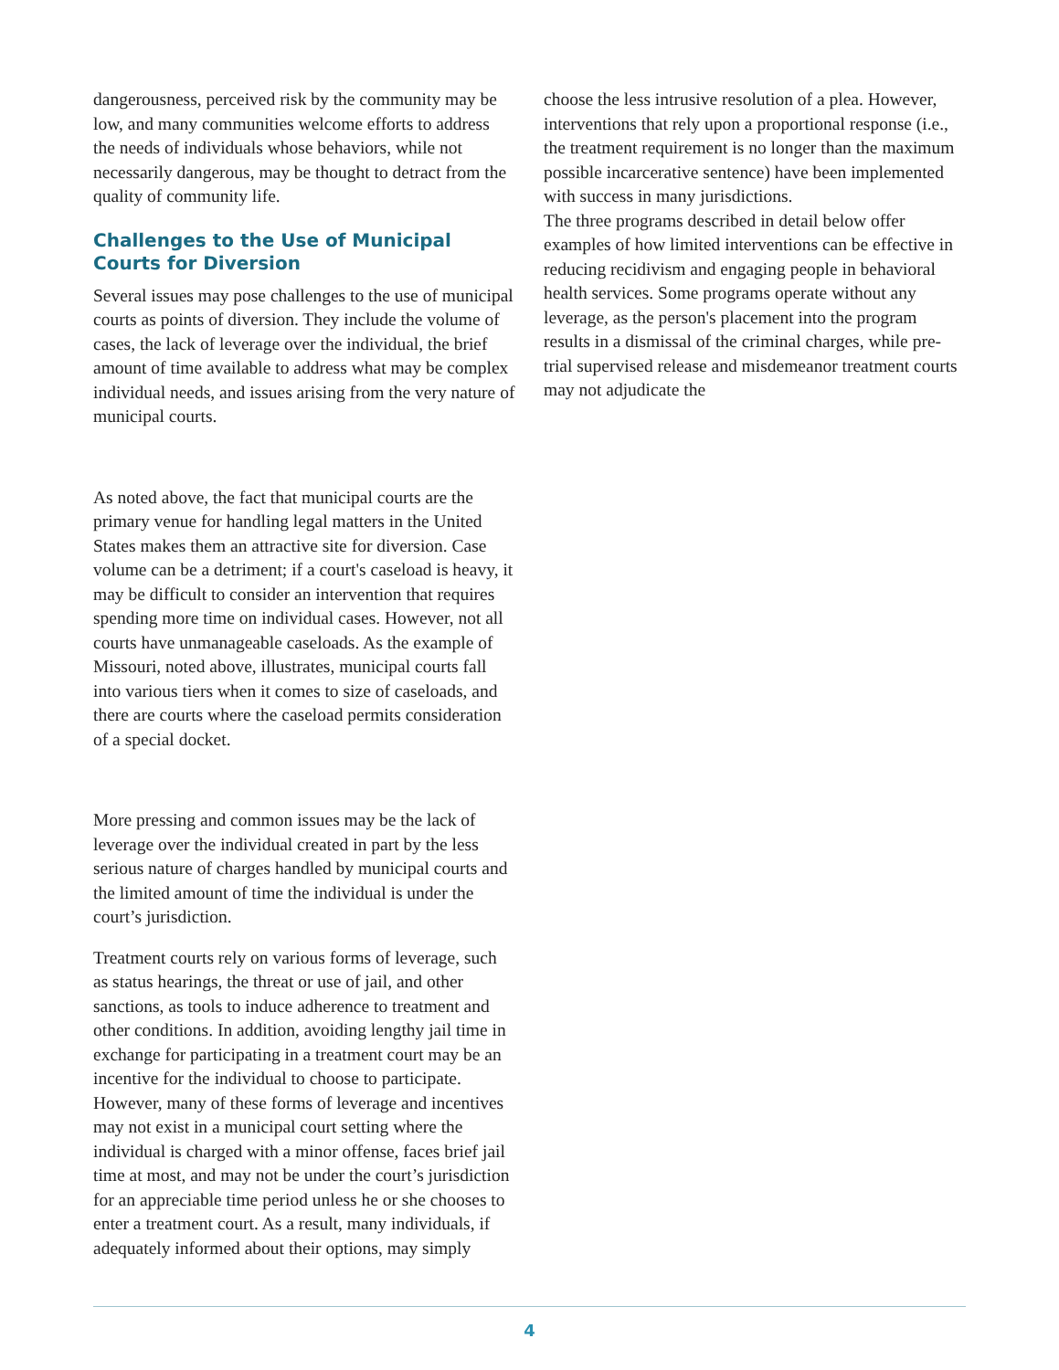dangerousness, perceived risk by the community may be low, and many communities welcome efforts to address the needs of individuals whose behaviors, while not necessarily dangerous, may be thought to detract from the quality of community life.
Challenges to the Use of Municipal Courts for Diversion
Several issues may pose challenges to the use of municipal courts as points of diversion. They include the volume of cases, the lack of leverage over the individual, the brief amount of time available to address what may be complex individual needs, and issues arising from the very nature of municipal courts.
As noted above, the fact that municipal courts are the primary venue for handling legal matters in the United States makes them an attractive site for diversion. Case volume can be a detriment; if a court's caseload is heavy, it may be difficult to consider an intervention that requires spending more time on individual cases. However, not all courts have unmanageable caseloads. As the example of Missouri, noted above, illustrates, municipal courts fall into various tiers when it comes to size of caseloads, and there are courts where the caseload permits consideration of a special docket.
More pressing and common issues may be the lack of leverage over the individual created in part by the less serious nature of charges handled by municipal courts and the limited amount of time the individual is under the court’s jurisdiction.
Treatment courts rely on various forms of leverage, such as status hearings, the threat or use of jail, and other sanctions, as tools to induce adherence to treatment and other conditions. In addition, avoiding lengthy jail time in exchange for participating in a treatment court may be an incentive for the individual to choose to participate. However, many of these forms of leverage and incentives may not exist in a municipal court setting where the individual is charged with a minor offense, faces brief jail time at most, and may not be under the court’s jurisdiction for an appreciable time period unless he or she chooses to enter a treatment court. As a result, many individuals, if adequately informed about their options, may simply
choose the less intrusive resolution of a plea. However, interventions that rely upon a proportional response (i.e., the treatment requirement is no longer than the maximum possible incarcerative sentence) have been implemented with success in many jurisdictions.
The three programs described in detail below offer examples of how limited interventions can be effective in reducing recidivism and engaging people in behavioral health services. Some programs operate without any leverage, as the person's placement into the program results in a dismissal of the criminal charges, while pre-trial supervised release and misdemeanor treatment courts may not adjudicate the
4